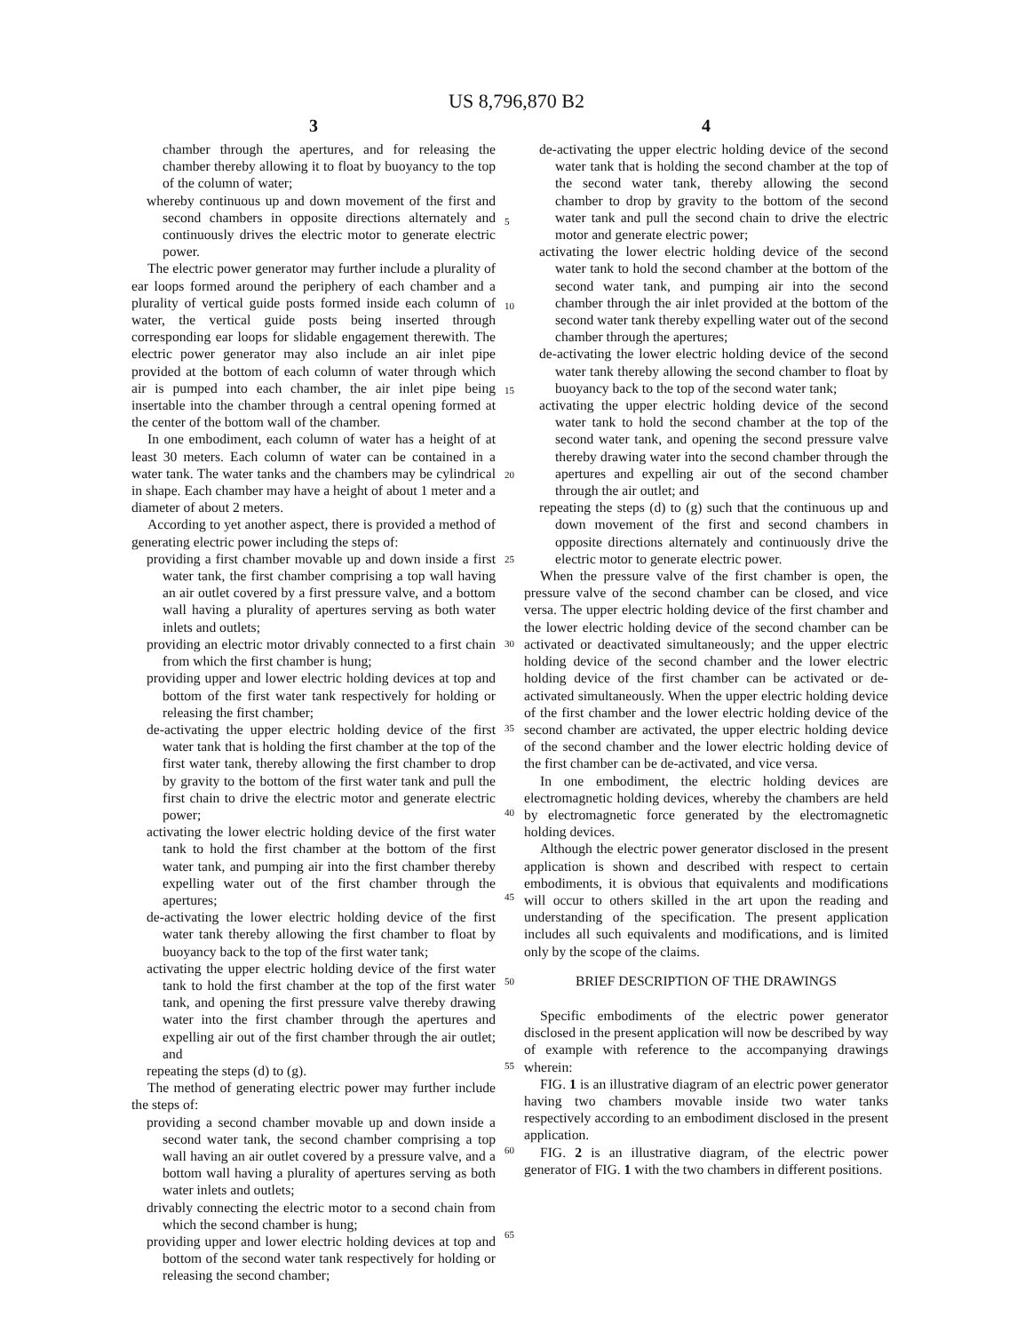US 8,796,870 B2
3 4
chamber through the apertures, and for releasing the chamber thereby allowing it to float by buoyancy to the top of the column of water;
whereby continuous up and down movement of the first and second chambers in opposite directions alternately and continuously drives the electric motor to generate electric power.
The electric power generator may further include a plurality of ear loops formed around the periphery of each chamber and a plurality of vertical guide posts formed inside each column of water, the vertical guide posts being inserted through corresponding ear loops for slidable engagement therewith. The electric power generator may also include an air inlet pipe provided at the bottom of each column of water through which air is pumped into each chamber, the air inlet pipe being insertable into the chamber through a central opening formed at the center of the bottom wall of the chamber.
In one embodiment, each column of water has a height of at least 30 meters. Each column of water can be contained in a water tank. The water tanks and the chambers may be cylindrical in shape. Each chamber may have a height of about 1 meter and a diameter of about 2 meters.
According to yet another aspect, there is provided a method of generating electric power including the steps of:
providing a first chamber movable up and down inside a first water tank, the first chamber comprising a top wall having an air outlet covered by a first pressure valve, and a bottom wall having a plurality of apertures serving as both water inlets and outlets;
providing an electric motor drivably connected to a first chain from which the first chamber is hung;
providing upper and lower electric holding devices at top and bottom of the first water tank respectively for holding or releasing the first chamber;
de-activating the upper electric holding device of the first water tank that is holding the first chamber at the top of the first water tank, thereby allowing the first chamber to drop by gravity to the bottom of the first water tank and pull the first chain to drive the electric motor and generate electric power;
activating the lower electric holding device of the first water tank to hold the first chamber at the bottom of the first water tank, and pumping air into the first chamber thereby expelling water out of the first chamber through the apertures;
de-activating the lower electric holding device of the first water tank thereby allowing the first chamber to float by buoyancy back to the top of the first water tank;
activating the upper electric holding device of the first water tank to hold the first chamber at the top of the first water tank, and opening the first pressure valve thereby drawing water into the first chamber through the apertures and expelling air out of the first chamber through the air outlet; and
repeating the steps (d) to (g).
The method of generating electric power may further include the steps of:
providing a second chamber movable up and down inside a second water tank, the second chamber comprising a top wall having an air outlet covered by a pressure valve, and a bottom wall having a plurality of apertures serving as both water inlets and outlets;
drivably connecting the electric motor to a second chain from which the second chamber is hung;
providing upper and lower electric holding devices at top and bottom of the second water tank respectively for holding or releasing the second chamber;
5
10
15
20
25
30
35
40
45
50
55
60
65
de-activating the upper electric holding device of the second water tank that is holding the second chamber at the top of the second water tank, thereby allowing the second chamber to drop by gravity to the bottom of the second water tank and pull the second chain to drive the electric motor and generate electric power;
activating the lower electric holding device of the second water tank to hold the second chamber at the bottom of the second water tank, and pumping air into the second chamber through the air inlet provided at the bottom of the second water tank thereby expelling water out of the second chamber through the apertures;
de-activating the lower electric holding device of the second water tank thereby allowing the second chamber to float by buoyancy back to the top of the second water tank;
activating the upper electric holding device of the second water tank to hold the second chamber at the top of the second water tank, and opening the second pressure valve thereby drawing water into the second chamber through the apertures and expelling air out of the second chamber through the air outlet; and
repeating the steps (d) to (g) such that the continuous up and down movement of the first and second chambers in opposite directions alternately and continuously drive the electric motor to generate electric power.
When the pressure valve of the first chamber is open, the pressure valve of the second chamber can be closed, and vice versa. The upper electric holding device of the first chamber and the lower electric holding device of the second chamber can be activated or deactivated simultaneously; and the upper electric holding device of the second chamber and the lower electric holding device of the first chamber can be activated or de-activated simultaneously. When the upper electric holding device of the first chamber and the lower electric holding device of the second chamber are activated, the upper electric holding device of the second chamber and the lower electric holding device of the first chamber can be de-activated, and vice versa.
In one embodiment, the electric holding devices are electromagnetic holding devices, whereby the chambers are held by electromagnetic force generated by the electromagnetic holding devices.
Although the electric power generator disclosed in the present application is shown and described with respect to certain embodiments, it is obvious that equivalents and modifications will occur to others skilled in the art upon the reading and understanding of the specification. The present application includes all such equivalents and modifications, and is limited only by the scope of the claims.
BRIEF DESCRIPTION OF THE DRAWINGS
Specific embodiments of the electric power generator disclosed in the present application will now be described by way of example with reference to the accompanying drawings wherein:
FIG. 1 is an illustrative diagram of an electric power generator having two chambers movable inside two water tanks respectively according to an embodiment disclosed in the present application.
FIG. 2 is an illustrative diagram, of the electric power generator of FIG. 1 with the two chambers in different positions.